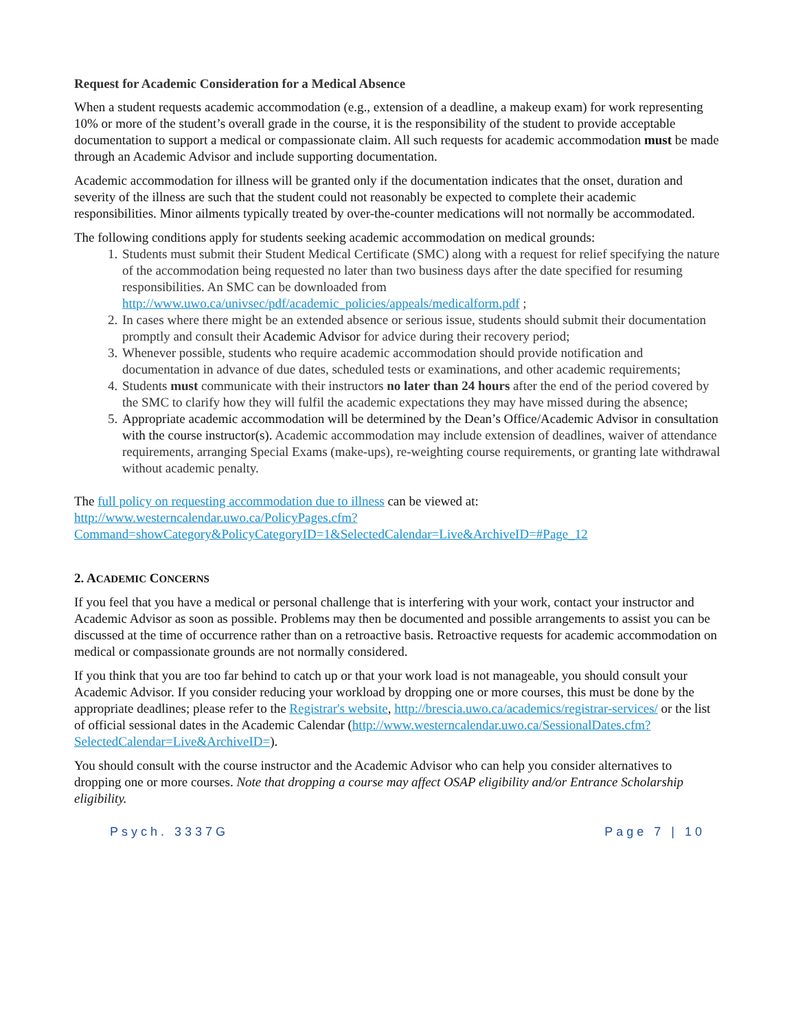Request for Academic Consideration for a Medical Absence
When a student requests academic accommodation (e.g., extension of a deadline, a makeup exam) for work representing 10% or more of the student’s overall grade in the course, it is the responsibility of the student to provide acceptable documentation to support a medical or compassionate claim. All such requests for academic accommodation must be made through an Academic Advisor and include supporting documentation.
Academic accommodation for illness will be granted only if the documentation indicates that the onset, duration and severity of the illness are such that the student could not reasonably be expected to complete their academic responsibilities. Minor ailments typically treated by over-the-counter medications will not normally be accommodated.
The following conditions apply for students seeking academic accommodation on medical grounds:
1. Students must submit their Student Medical Certificate (SMC) along with a request for relief specifying the nature of the accommodation being requested no later than two business days after the date specified for resuming responsibilities. An SMC can be downloaded from http://www.uwo.ca/univsec/pdf/academic_policies/appeals/medicalform.pdf ;
2. In cases where there might be an extended absence or serious issue, students should submit their documentation promptly and consult their Academic Advisor for advice during their recovery period;
3. Whenever possible, students who require academic accommodation should provide notification and documentation in advance of due dates, scheduled tests or examinations, and other academic requirements;
4. Students must communicate with their instructors no later than 24 hours after the end of the period covered by the SMC to clarify how they will fulfil the academic expectations they may have missed during the absence;
5. Appropriate academic accommodation will be determined by the Dean’s Office/Academic Advisor in consultation with the course instructor(s). Academic accommodation may include extension of deadlines, waiver of attendance requirements, arranging Special Exams (make-ups), re-weighting course requirements, or granting late withdrawal without academic penalty.
The full policy on requesting accommodation due to illness can be viewed at: http://www.westerncalendar.uwo.ca/PolicyPages.cfm?Command=showCategory&PolicyCategoryID=1&SelectedCalendar=Live&ArchiveID=#Page_12
2. ACADEMIC CONCERNS
If you feel that you have a medical or personal challenge that is interfering with your work, contact your instructor and Academic Advisor as soon as possible. Problems may then be documented and possible arrangements to assist you can be discussed at the time of occurrence rather than on a retroactive basis. Retroactive requests for academic accommodation on medical or compassionate grounds are not normally considered.
If you think that you are too far behind to catch up or that your work load is not manageable, you should consult your Academic Advisor. If you consider reducing your workload by dropping one or more courses, this must be done by the appropriate deadlines; please refer to the Registrar's website, http://brescia.uwo.ca/academics/registrar-services/ or the list of official sessional dates in the Academic Calendar (http://www.westerncalendar.uwo.ca/SessionalDates.cfm?SelectedCalendar=Live&ArchiveID=).
You should consult with the course instructor and the Academic Advisor who can help you consider alternatives to dropping one or more courses. Note that dropping a course may affect OSAP eligibility and/or Entrance Scholarship eligibility.
Psych. 3337G Page 7 | 10